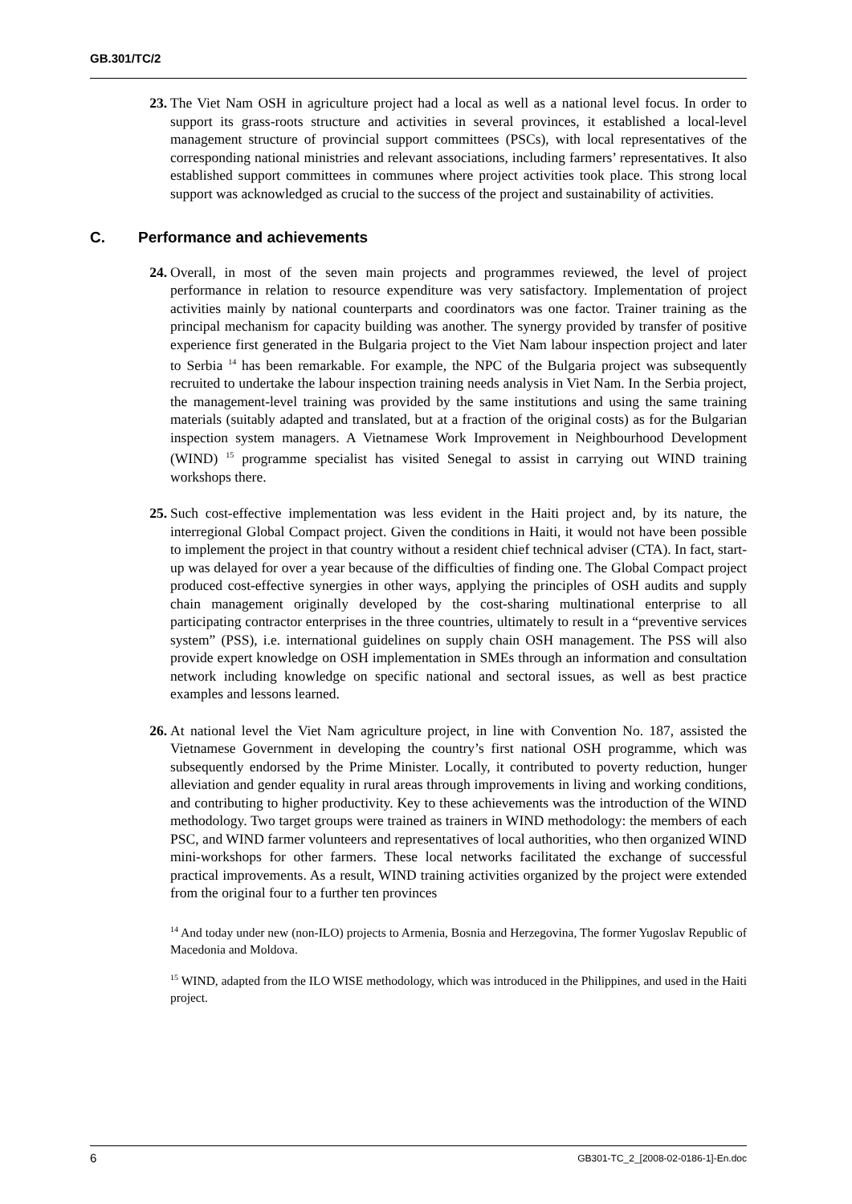GB.301/TC/2
23. The Viet Nam OSH in agriculture project had a local as well as a national level focus. In order to support its grass-roots structure and activities in several provinces, it established a local-level management structure of provincial support committees (PSCs), with local representatives of the corresponding national ministries and relevant associations, including farmers’ representatives. It also established support committees in communes where project activities took place. This strong local support was acknowledged as crucial to the success of the project and sustainability of activities.
C. Performance and achievements
24. Overall, in most of the seven main projects and programmes reviewed, the level of project performance in relation to resource expenditure was very satisfactory. Implementation of project activities mainly by national counterparts and coordinators was one factor. Trainer training as the principal mechanism for capacity building was another. The synergy provided by transfer of positive experience first generated in the Bulgaria project to the Viet Nam labour inspection project and later to Serbia <sup>14</sup> has been remarkable. For example, the NPC of the Bulgaria project was subsequently recruited to undertake the labour inspection training needs analysis in Viet Nam. In the Serbia project, the management-level training was provided by the same institutions and using the same training materials (suitably adapted and translated, but at a fraction of the original costs) as for the Bulgarian inspection system managers. A Vietnamese Work Improvement in Neighbourhood Development (WIND) <sup>15</sup> programme specialist has visited Senegal to assist in carrying out WIND training workshops there.
25. Such cost-effective implementation was less evident in the Haiti project and, by its nature, the interregional Global Compact project. Given the conditions in Haiti, it would not have been possible to implement the project in that country without a resident chief technical adviser (CTA). In fact, start-up was delayed for over a year because of the difficulties of finding one. The Global Compact project produced cost-effective synergies in other ways, applying the principles of OSH audits and supply chain management originally developed by the cost-sharing multinational enterprise to all participating contractor enterprises in the three countries, ultimately to result in a “preventive services system” (PSS), i.e. international guidelines on supply chain OSH management. The PSS will also provide expert knowledge on OSH implementation in SMEs through an information and consultation network including knowledge on specific national and sectoral issues, as well as best practice examples and lessons learned.
26. At national level the Viet Nam agriculture project, in line with Convention No. 187, assisted the Vietnamese Government in developing the country’s first national OSH programme, which was subsequently endorsed by the Prime Minister. Locally, it contributed to poverty reduction, hunger alleviation and gender equality in rural areas through improvements in living and working conditions, and contributing to higher productivity. Key to these achievements was the introduction of the WIND methodology. Two target groups were trained as trainers in WIND methodology: the members of each PSC, and WIND farmer volunteers and representatives of local authorities, who then organized WIND mini-workshops for other farmers. These local networks facilitated the exchange of successful practical improvements. As a result, WIND training activities organized by the project were extended from the original four to a further ten provinces
<sup>14</sup> And today under new (non-ILO) projects to Armenia, Bosnia and Herzegovina, The former Yugoslav Republic of Macedonia and Moldova.
<sup>15</sup> WIND, adapted from the ILO WISE methodology, which was introduced in the Philippines, and used in the Haiti project.
6 GB301-TC_2_[2008-02-0186-1]-En.doc